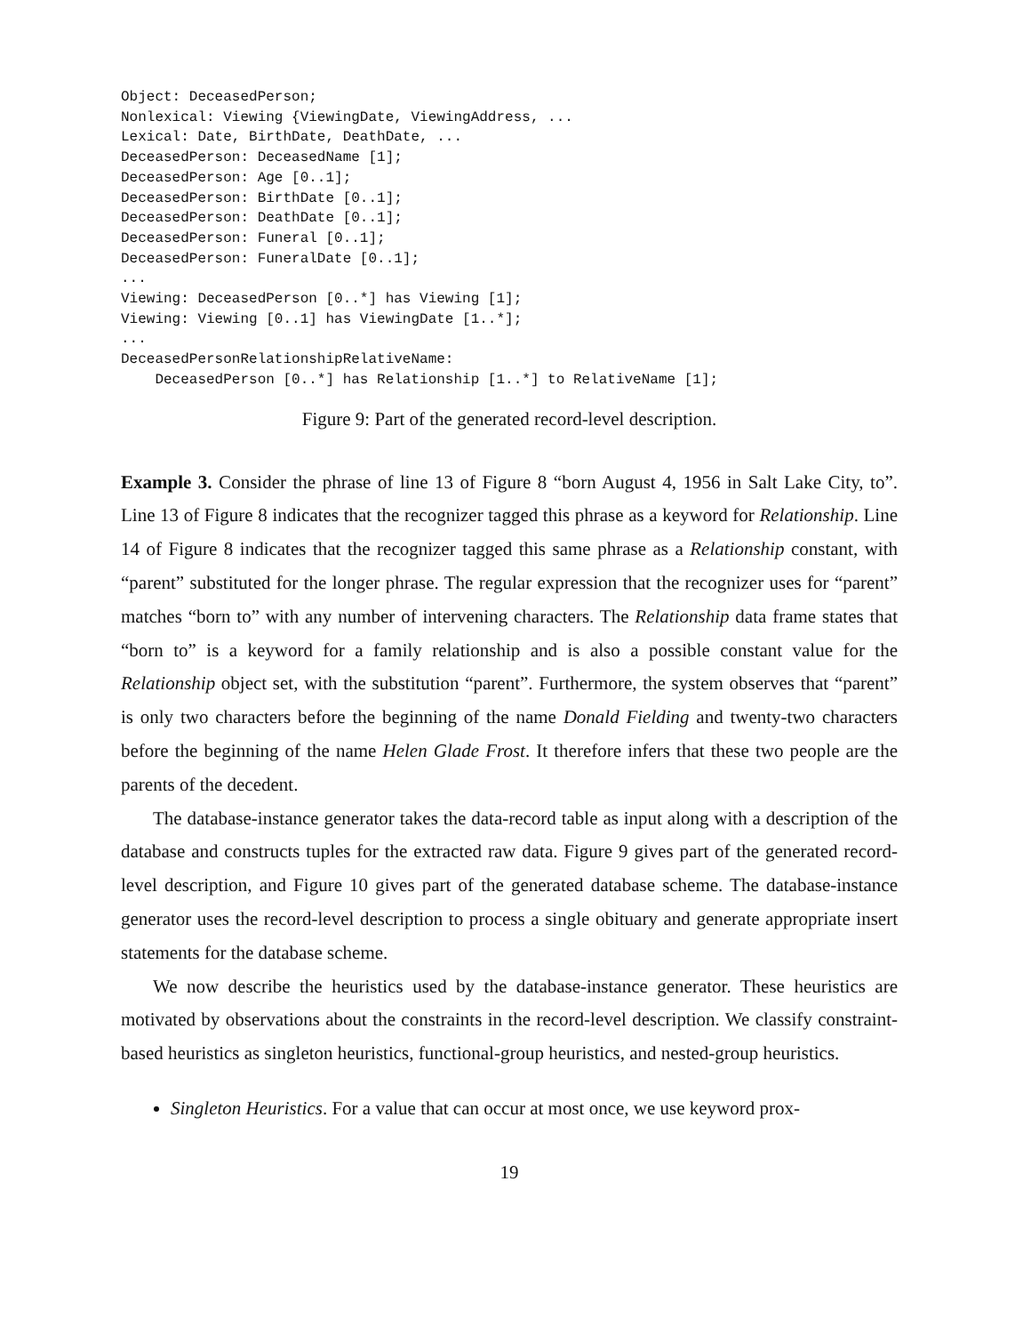Object: DeceasedPerson;
Nonlexical: Viewing {ViewingDate, ViewingAddress, ...
Lexical: Date, BirthDate, DeathDate, ...
DeceasedPerson: DeceasedName [1];
DeceasedPerson: Age [0..1];
DeceasedPerson: BirthDate [0..1];
DeceasedPerson: DeathDate [0..1];
DeceasedPerson: Funeral [0..1];
DeceasedPerson: FuneralDate [0..1];
...
Viewing: DeceasedPerson [0..*] has Viewing [1];
Viewing: Viewing [0..1] has ViewingDate [1..*];
...
DeceasedPersonRelationshipRelativeName:
    DeceasedPerson [0..*] has Relationship [1..*] to RelativeName [1];
Figure 9: Part of the generated record-level description.
Example 3. Consider the phrase of line 13 of Figure 8 “born August 4, 1956 in Salt Lake City, to”. Line 13 of Figure 8 indicates that the recognizer tagged this phrase as a keyword for Relationship. Line 14 of Figure 8 indicates that the recognizer tagged this same phrase as a Relationship constant, with “parent” substituted for the longer phrase. The regular expression that the recognizer uses for “parent” matches “born to” with any number of intervening characters. The Relationship data frame states that “born to” is a keyword for a family relationship and is also a possible constant value for the Relationship object set, with the substitution “parent”. Furthermore, the system observes that “parent” is only two characters before the beginning of the name Donald Fielding and twenty-two characters before the beginning of the name Helen Glade Frost. It therefore infers that these two people are the parents of the decedent.
The database-instance generator takes the data-record table as input along with a description of the database and constructs tuples for the extracted raw data. Figure 9 gives part of the generated record-level description, and Figure 10 gives part of the generated database scheme. The database-instance generator uses the record-level description to process a single obituary and generate appropriate insert statements for the database scheme.
We now describe the heuristics used by the database-instance generator. These heuristics are motivated by observations about the constraints in the record-level description. We classify constraint-based heuristics as singleton heuristics, functional-group heuristics, and nested-group heuristics.
Singleton Heuristics. For a value that can occur at most once, we use keyword prox-
19